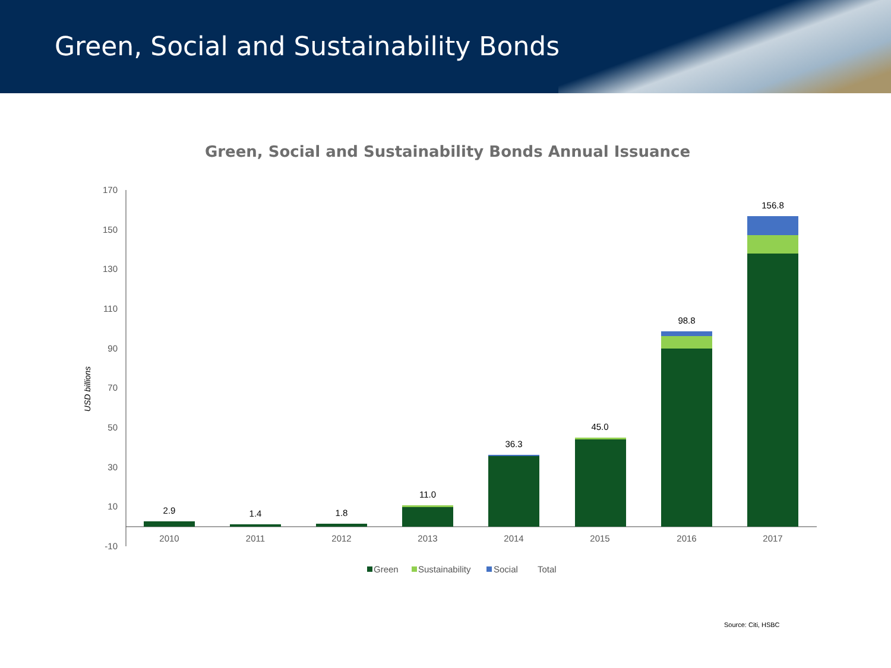Green, Social and Sustainability Bonds
Green, Social and Sustainability Bonds Annual Issuance
170
150
130
110
90
70
50
30
10
-10
USD billions
2.9
1.4
1.8
11.0
36.3
45.0
98.8
156.8
2010
2011
2012
2013
2014
2015
2016
2017
Green
Sustainability
Social
Total
Source: Citi, HSBC